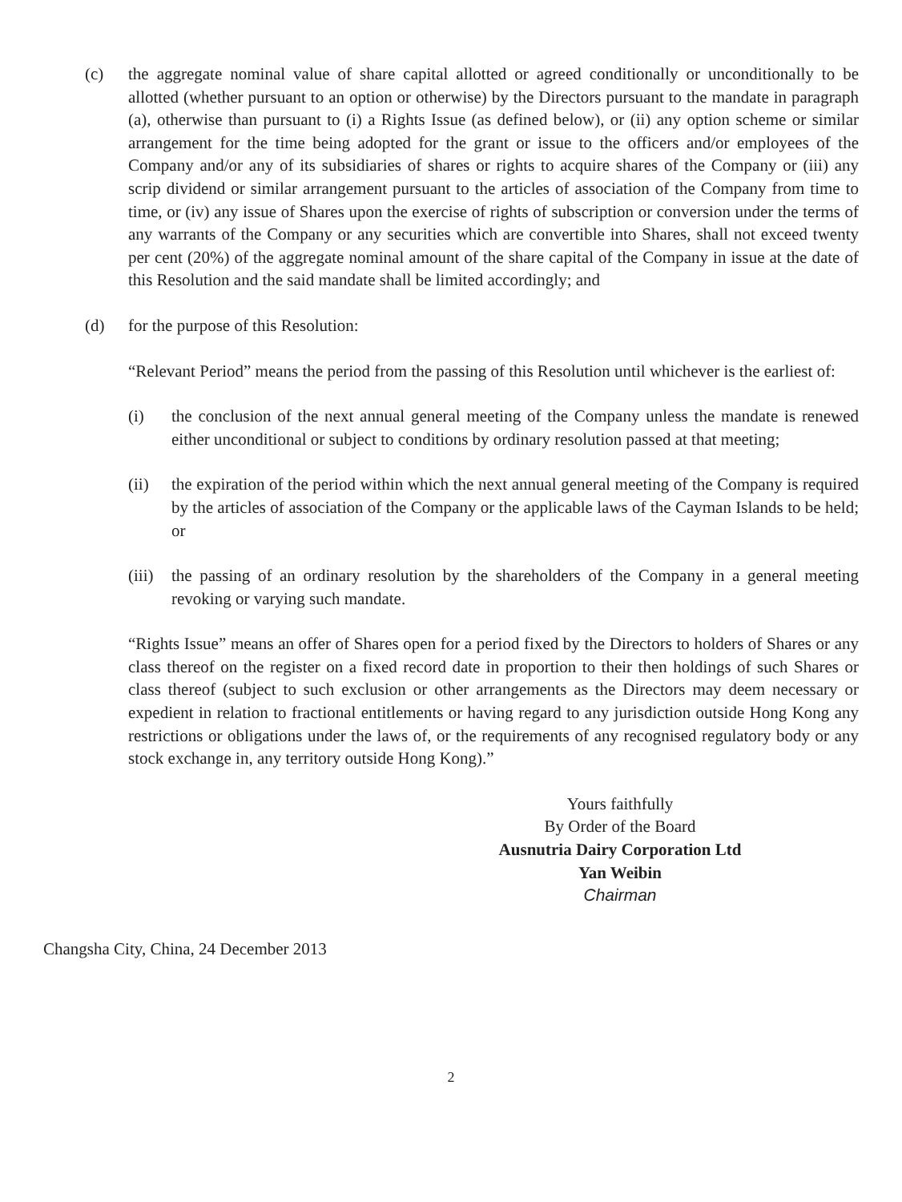(c) the aggregate nominal value of share capital allotted or agreed conditionally or unconditionally to be allotted (whether pursuant to an option or otherwise) by the Directors pursuant to the mandate in paragraph (a), otherwise than pursuant to (i) a Rights Issue (as defined below), or (ii) any option scheme or similar arrangement for the time being adopted for the grant or issue to the officers and/or employees of the Company and/or any of its subsidiaries of shares or rights to acquire shares of the Company or (iii) any scrip dividend or similar arrangement pursuant to the articles of association of the Company from time to time, or (iv) any issue of Shares upon the exercise of rights of subscription or conversion under the terms of any warrants of the Company or any securities which are convertible into Shares, shall not exceed twenty per cent (20%) of the aggregate nominal amount of the share capital of the Company in issue at the date of this Resolution and the said mandate shall be limited accordingly; and
(d) for the purpose of this Resolution:
“Relevant Period” means the period from the passing of this Resolution until whichever is the earliest of:
(i) the conclusion of the next annual general meeting of the Company unless the mandate is renewed either unconditional or subject to conditions by ordinary resolution passed at that meeting;
(ii) the expiration of the period within which the next annual general meeting of the Company is required by the articles of association of the Company or the applicable laws of the Cayman Islands to be held; or
(iii)
the passing of an ordinary resolution by the shareholders of the Company in a general meeting revoking or varying such mandate.
“Rights Issue” means an offer of Shares open for a period fixed by the Directors to holders of Shares or any class thereof on the register on a fixed record date in proportion to their then holdings of such Shares or class thereof (subject to such exclusion or other arrangements as the Directors may deem necessary or expedient in relation to fractional entitlements or having regard to any jurisdiction outside Hong Kong any restrictions or obligations under the laws of, or the requirements of any recognised regulatory body or any stock exchange in, any territory outside Hong Kong).”
Yours faithfully
By Order of the Board
Ausnutria Dairy Corporation Ltd
Yan Weibin
Chairman
Changsha City, China, 24 December 2013
2